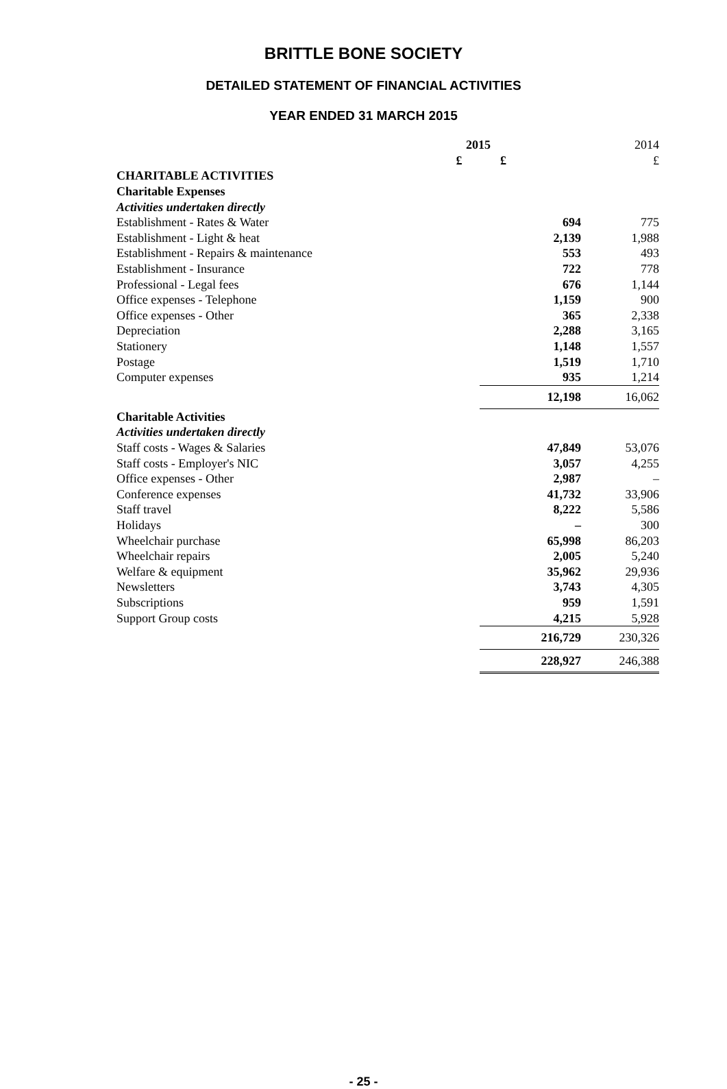BRITTLE BONE SOCIETY
DETAILED STATEMENT OF FINANCIAL ACTIVITIES
YEAR ENDED 31 MARCH 2015
| | 2015 | | 2014 |
| | £ | £ | £ |
| CHARITABLE ACTIVITIES | | | |
| Charitable Expenses | | | |
| Activities undertaken directly | | | |
| Establishment - Rates & Water | | 694 | 775 |
| Establishment - Light & heat | | 2,139 | 1,988 |
| Establishment - Repairs & maintenance | | 553 | 493 |
| Establishment - Insurance | | 722 | 778 |
| Professional - Legal fees | | 676 | 1,144 |
| Office expenses - Telephone | | 1,159 | 900 |
| Office expenses - Other | | 365 | 2,338 |
| Depreciation | | 2,288 | 3,165 |
| Stationery | | 1,148 | 1,557 |
| Postage | | 1,519 | 1,710 |
| Computer expenses | | 935 | 1,214 |
| | | 12,198 | 16,062 |
| Charitable Activities | | | |
| Activities undertaken directly | | | |
| Staff costs - Wages & Salaries | | 47,849 | 53,076 |
| Staff costs - Employer's NIC | | 3,057 | 4,255 |
| Office expenses - Other | | 2,987 | – |
| Conference expenses | | 41,732 | 33,906 |
| Staff travel | | 8,222 | 5,586 |
| Holidays | | – | 300 |
| Wheelchair purchase | | 65,998 | 86,203 |
| Wheelchair repairs | | 2,005 | 5,240 |
| Welfare & equipment | | 35,962 | 29,936 |
| Newsletters | | 3,743 | 4,305 |
| Subscriptions | | 959 | 1,591 |
| Support Group costs | | 4,215 | 5,928 |
| | | 216,729 | 230,326 |
| | | 228,927 | 246,388 |
- 25 -